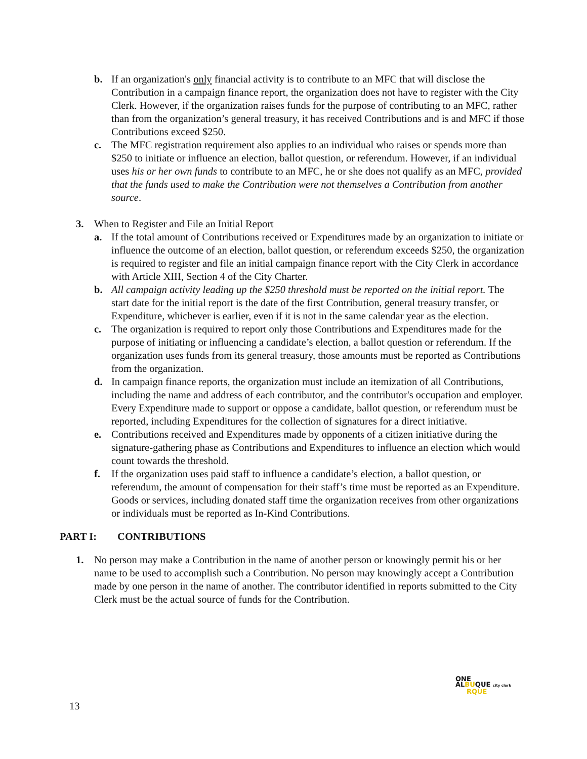b. If an organization's only financial activity is to contribute to an MFC that will disclose the Contribution in a campaign finance report, the organization does not have to register with the City Clerk. However, if the organization raises funds for the purpose of contributing to an MFC, rather than from the organization’s general treasury, it has received Contributions and is and MFC if those Contributions exceed $250.
c. The MFC registration requirement also applies to an individual who raises or spends more than $250 to initiate or influence an election, ballot question, or referendum. However, if an individual uses his or her own funds to contribute to an MFC, he or she does not qualify as an MFC, provided that the funds used to make the Contribution were not themselves a Contribution from another source.
3. When to Register and File an Initial Report
a. If the total amount of Contributions received or Expenditures made by an organization to initiate or influence the outcome of an election, ballot question, or referendum exceeds $250, the organization is required to register and file an initial campaign finance report with the City Clerk in accordance with Article XIII, Section 4 of the City Charter.
b. All campaign activity leading up the $250 threshold must be reported on the initial report. The start date for the initial report is the date of the first Contribution, general treasury transfer, or Expenditure, whichever is earlier, even if it is not in the same calendar year as the election.
c. The organization is required to report only those Contributions and Expenditures made for the purpose of initiating or influencing a candidate’s election, a ballot question or referendum. If the organization uses funds from its general treasury, those amounts must be reported as Contributions from the organization.
d. In campaign finance reports, the organization must include an itemization of all Contributions, including the name and address of each contributor, and the contributor's occupation and employer. Every Expenditure made to support or oppose a candidate, ballot question, or referendum must be reported, including Expenditures for the collection of signatures for a direct initiative.
e. Contributions received and Expenditures made by opponents of a citizen initiative during the signature-gathering phase as Contributions and Expenditures to influence an election which would count towards the threshold.
f. If the organization uses paid staff to influence a candidate’s election, a ballot question, or referendum, the amount of compensation for their staff’s time must be reported as an Expenditure. Goods or services, including donated staff time the organization receives from other organizations or individuals must be reported as In-Kind Contributions.
PART I: CONTRIBUTIONS
1. No person may make a Contribution in the name of another person or knowingly permit his or her name to be used to accomplish such a Contribution. No person may knowingly accept a Contribution made by one person in the name of another. The contributor identified in reports submitted to the City Clerk must be the actual source of funds for the Contribution.
ONE
ALBUQUE city clerk
RQUE
13